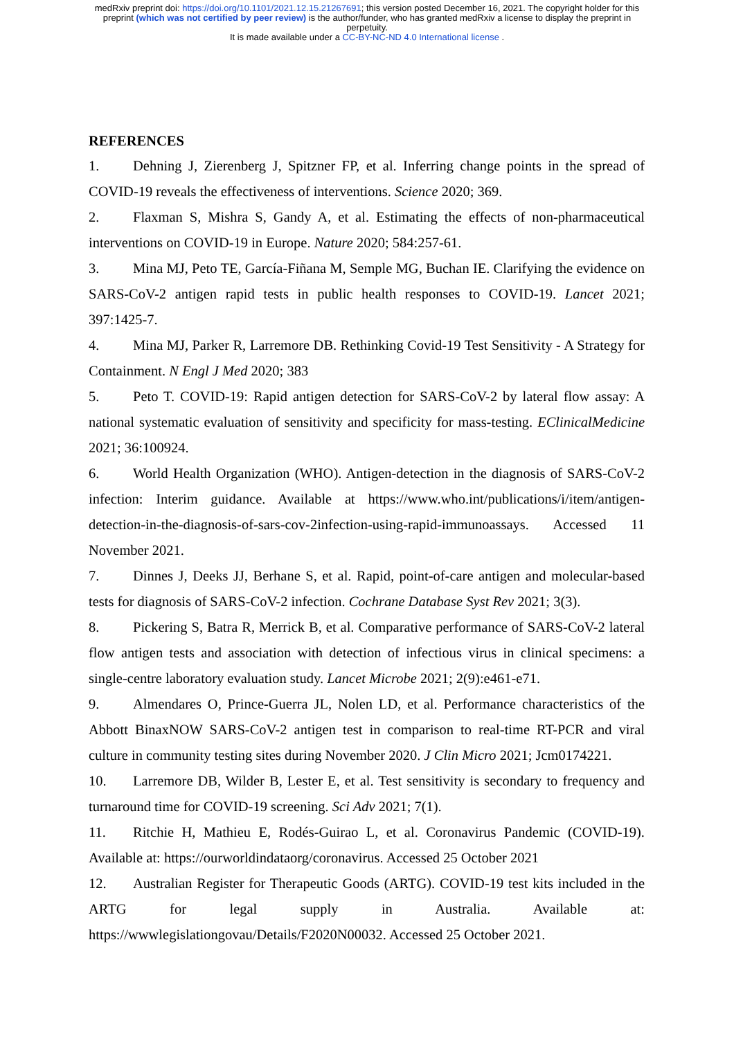medRxiv preprint doi: https://doi.org/10.1101/2021.12.15.21267691; this version posted December 16, 2021. The copyright holder for this
preprint (which was not certified by peer review) is the author/funder, who has granted medRxiv a license to display the preprint in
perpetuity.
It is made available under a CC-BY-NC-ND 4.0 International license .
REFERENCES
1. Dehning J, Zierenberg J, Spitzner FP, et al. Inferring change points in the spread of COVID-19 reveals the effectiveness of interventions. Science 2020; 369.
2. Flaxman S, Mishra S, Gandy A, et al. Estimating the effects of non-pharmaceutical interventions on COVID-19 in Europe. Nature 2020; 584:257-61.
3. Mina MJ, Peto TE, García-Fiñana M, Semple MG, Buchan IE. Clarifying the evidence on SARS-CoV-2 antigen rapid tests in public health responses to COVID-19. Lancet 2021; 397:1425-7.
4. Mina MJ, Parker R, Larremore DB. Rethinking Covid-19 Test Sensitivity - A Strategy for Containment. N Engl J Med 2020; 383
5. Peto T. COVID-19: Rapid antigen detection for SARS-CoV-2 by lateral flow assay: A national systematic evaluation of sensitivity and specificity for mass-testing. EClinicalMedicine 2021; 36:100924.
6. World Health Organization (WHO). Antigen-detection in the diagnosis of SARS-CoV-2 infection: Interim guidance. Available at https://www.who.int/publications/i/item/antigen-detection-in-the-diagnosis-of-sars-cov-2infection-using-rapid-immunoassays. Accessed 11 November 2021.
7. Dinnes J, Deeks JJ, Berhane S, et al. Rapid, point-of-care antigen and molecular-based tests for diagnosis of SARS-CoV-2 infection. Cochrane Database Syst Rev 2021; 3(3).
8. Pickering S, Batra R, Merrick B, et al. Comparative performance of SARS-CoV-2 lateral flow antigen tests and association with detection of infectious virus in clinical specimens: a single-centre laboratory evaluation study. Lancet Microbe 2021; 2(9):e461-e71.
9. Almendares O, Prince-Guerra JL, Nolen LD, et al. Performance characteristics of the Abbott BinaxNOW SARS-CoV-2 antigen test in comparison to real-time RT-PCR and viral culture in community testing sites during November 2020. J Clin Micro 2021; Jcm0174221.
10. Larremore DB, Wilder B, Lester E, et al. Test sensitivity is secondary to frequency and turnaround time for COVID-19 screening. Sci Adv 2021; 7(1).
11. Ritchie H, Mathieu E, Rodés-Guirao L, et al. Coronavirus Pandemic (COVID-19). Available at: https://ourworldindataorg/coronavirus. Accessed 25 October 2021
12. Australian Register for Therapeutic Goods (ARTG). COVID-19 test kits included in the ARTG for legal supply in Australia. Available at: https://wwwlegislationgovau/Details/F2020N00032. Accessed 25 October 2021.